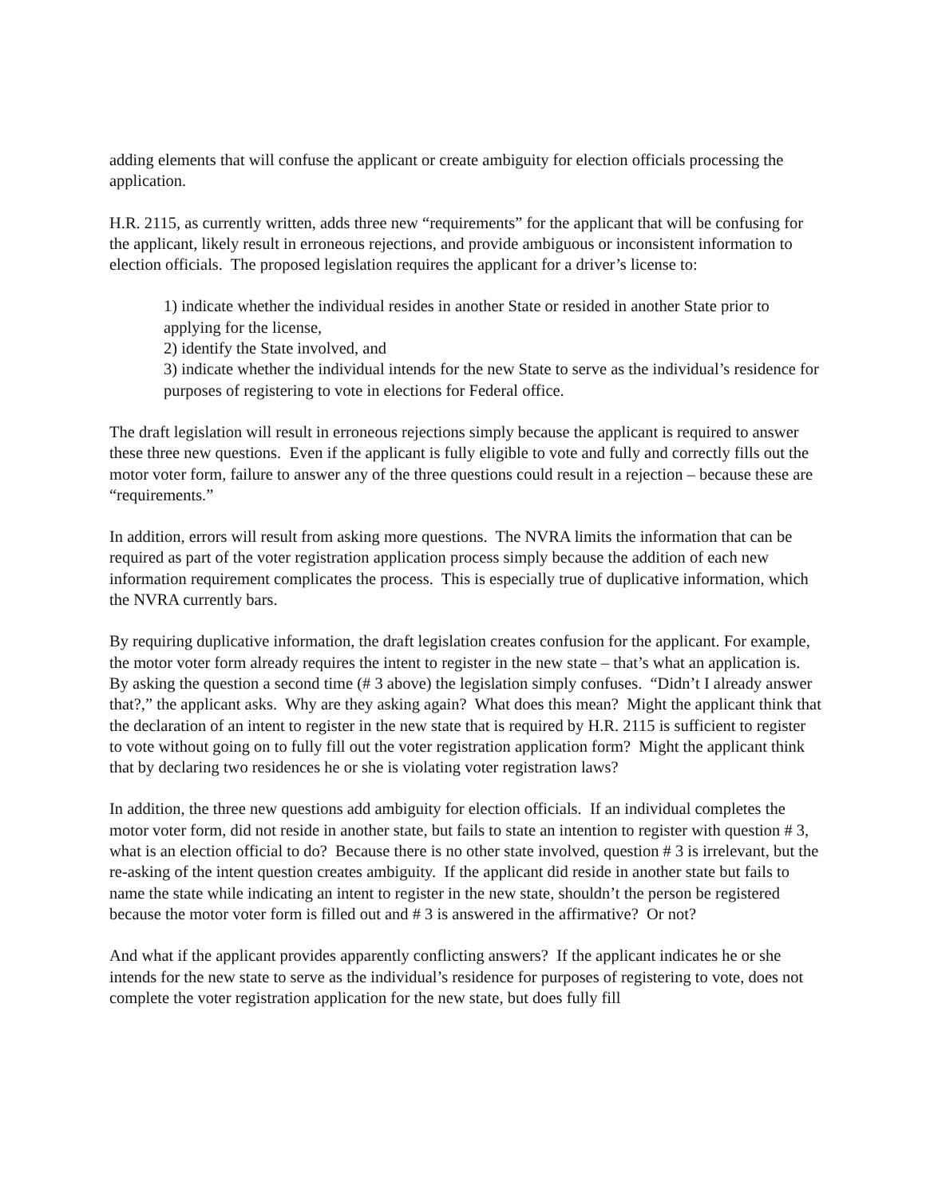adding elements that will confuse the applicant or create ambiguity for election officials processing the application.
H.R. 2115, as currently written, adds three new “requirements” for the applicant that will be confusing for the applicant, likely result in erroneous rejections, and provide ambiguous or inconsistent information to election officials. The proposed legislation requires the applicant for a driver’s license to:
1) indicate whether the individual resides in another State or resided in another State prior to applying for the license,
2) identify the State involved, and
3) indicate whether the individual intends for the new State to serve as the individual’s residence for purposes of registering to vote in elections for Federal office.
The draft legislation will result in erroneous rejections simply because the applicant is required to answer these three new questions. Even if the applicant is fully eligible to vote and fully and correctly fills out the motor voter form, failure to answer any of the three questions could result in a rejection – because these are “requirements.”
In addition, errors will result from asking more questions. The NVRA limits the information that can be required as part of the voter registration application process simply because the addition of each new information requirement complicates the process. This is especially true of duplicative information, which the NVRA currently bars.
By requiring duplicative information, the draft legislation creates confusion for the applicant. For example, the motor voter form already requires the intent to register in the new state – that’s what an application is. By asking the question a second time (# 3 above) the legislation simply confuses. “Didn’t I already answer that?,” the applicant asks. Why are they asking again? What does this mean? Might the applicant think that the declaration of an intent to register in the new state that is required by H.R. 2115 is sufficient to register to vote without going on to fully fill out the voter registration application form? Might the applicant think that by declaring two residences he or she is violating voter registration laws?
In addition, the three new questions add ambiguity for election officials. If an individual completes the motor voter form, did not reside in another state, but fails to state an intention to register with question # 3, what is an election official to do? Because there is no other state involved, question # 3 is irrelevant, but the re-asking of the intent question creates ambiguity. If the applicant did reside in another state but fails to name the state while indicating an intent to register in the new state, shouldn’t the person be registered because the motor voter form is filled out and # 3 is answered in the affirmative? Or not?
And what if the applicant provides apparently conflicting answers? If the applicant indicates he or she intends for the new state to serve as the individual’s residence for purposes of registering to vote, does not complete the voter registration application for the new state, but does fully fill